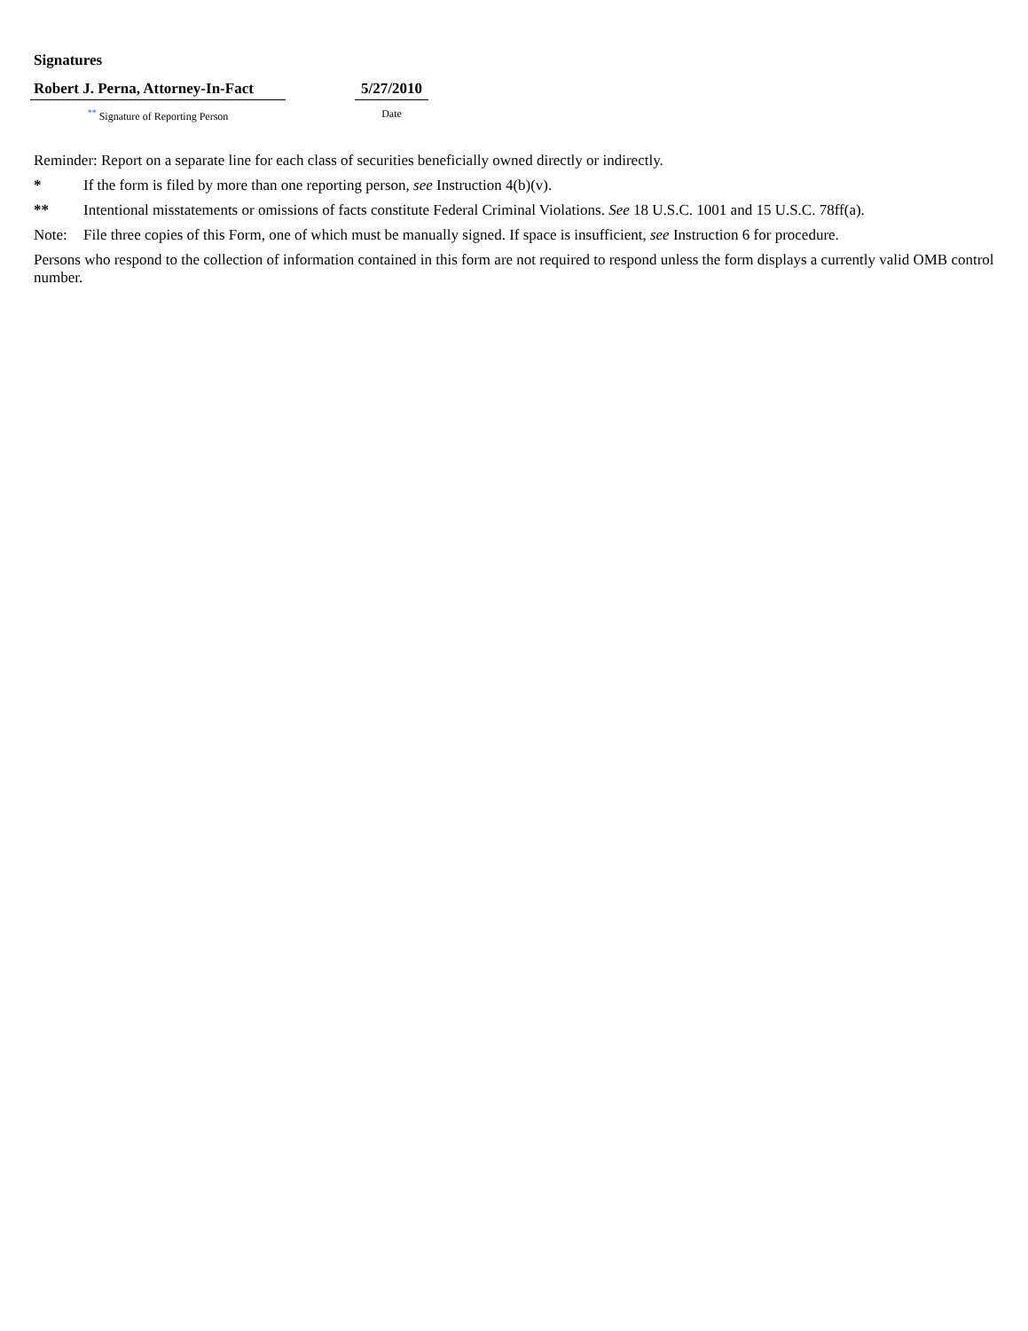Signatures
| Robert J. Perna, Attorney-In-Fact | | 5/27/2010 |
| <sup>**</sup> Signature of Reporting Person | | Date |
Reminder: Report on a separate line for each class of securities beneficially owned directly or indirectly.
* If the form is filed by more than one reporting person, see Instruction 4(b)(v).
** Intentional misstatements or omissions of facts constitute Federal Criminal Violations. See 18 U.S.C. 1001 and 15 U.S.C. 78ff(a).
Note: File three copies of this Form, one of which must be manually signed. If space is insufficient, see Instruction 6 for procedure.
Persons who respond to the collection of information contained in this form are not required to respond unless the form displays a currently valid OMB control number.